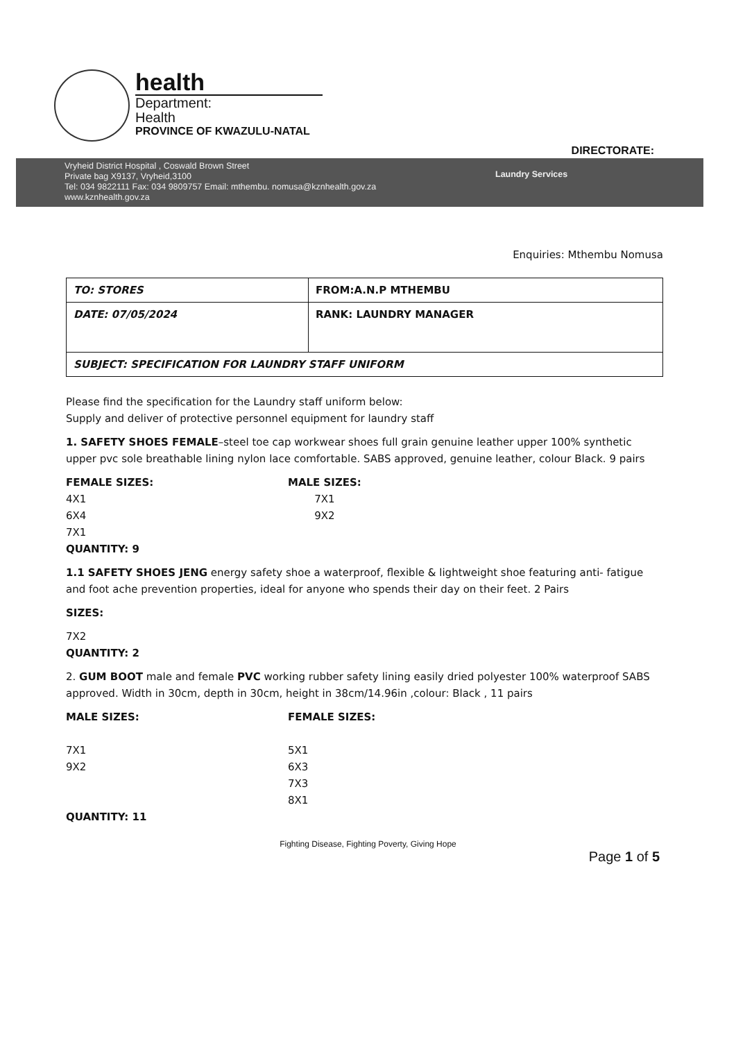health
Department:
Health
PROVINCE OF KWAZULU-NATAL
DIRECTORATE:
Vryheid District Hospital , Coswald Brown Street
Private bag X9137, Vryheid,3100
Tel: 034 9822111 Fax: 034 9809757 Email: mthembu. nomusa@kznhealth.gov.za
www.kznhealth.gov.za
Laundry Services
Enquiries: Mthembu Nomusa
| TO: STORES | FROM:A.N.P MTHEMBU |
| DATE: 07/05/2024 | RANK: LAUNDRY MANAGER |
| SUBJECT: SPECIFICATION FOR LAUNDRY STAFF UNIFORM | |
Please find the specification for the Laundry staff uniform below:
Supply and deliver of protective personnel equipment for laundry staff
1. SAFETY SHOES FEMALE–steel toe cap workwear shoes full grain genuine leather upper 100% synthetic upper pvc sole breathable lining nylon lace comfortable. SABS approved, genuine leather, colour Black. 9 pairs
FEMALE SIZES:
4X1
6X4
7X1
QUANTITY: 9
MALE SIZES:
7X1
9X2
1.1 SAFETY SHOES JENG energy safety shoe a waterproof, flexible & lightweight shoe featuring anti- fatigue and foot ache prevention properties, ideal for anyone who spends their day on their feet. 2 Pairs
SIZES:
7X2
QUANTITY: 2
2. GUM BOOT male and female PVC working rubber safety lining easily dried polyester 100% waterproof SABS approved. Width in 30cm, depth in 30cm, height in 38cm/14.96in ,colour: Black , 11 pairs
MALE SIZES:
7X1
9X2
QUANTITY: 11
FEMALE SIZES:
5X1
6X3
7X3
8X1
Fighting Disease, Fighting Poverty, Giving Hope
Page 1 of 5